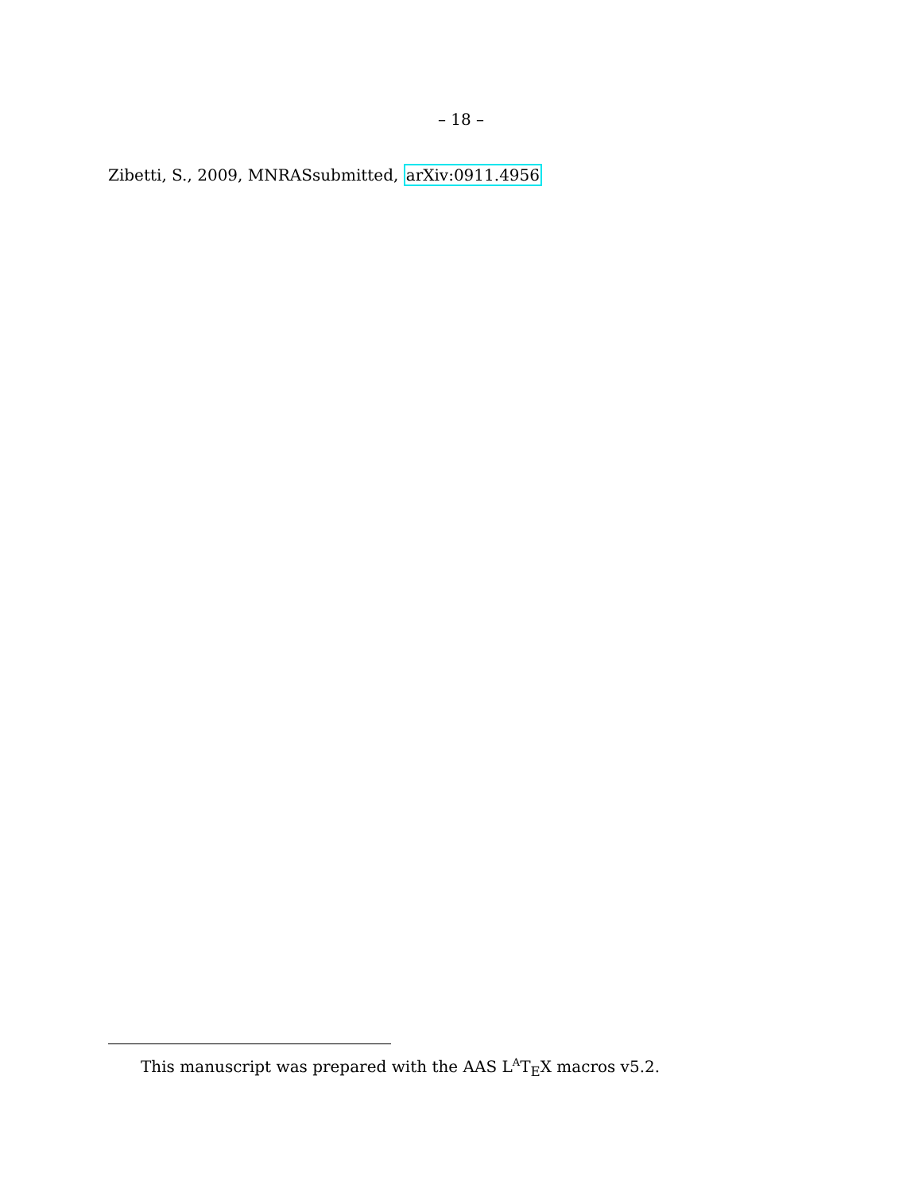– 18 –
Zibetti, S., 2009, MNRASsubmitted, arXiv:0911.4956
This manuscript was prepared with the AAS L<sup>A</sup>T<sub>E</sub>X macros v5.2.